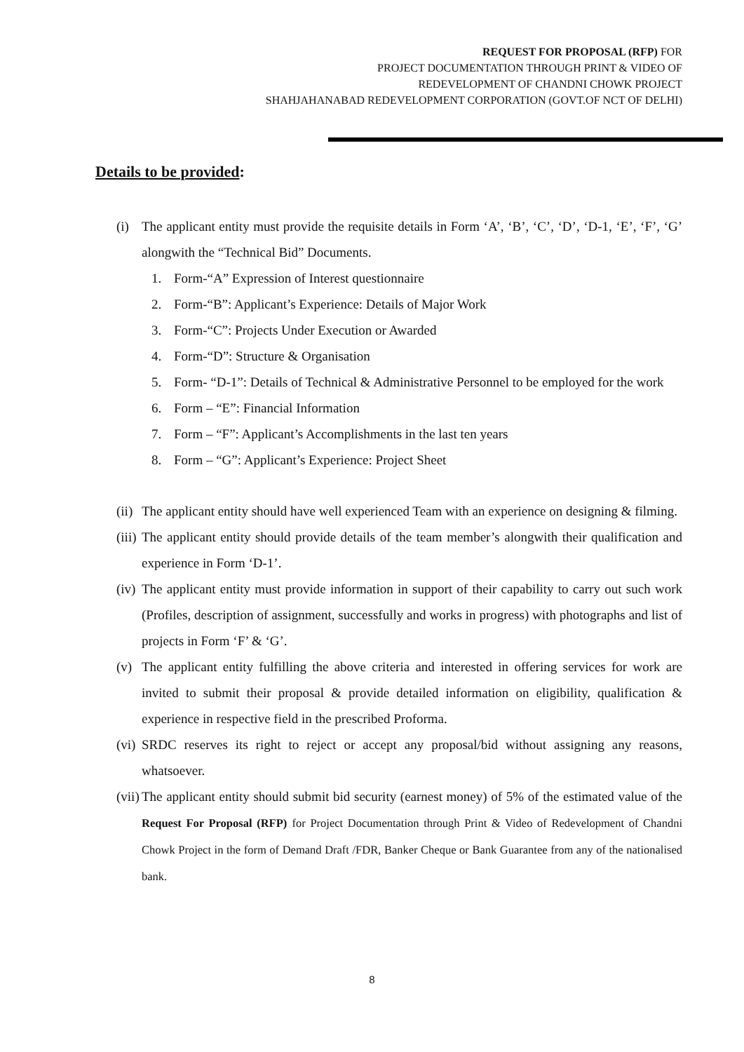REQUEST FOR PROPOSAL (RFP) FOR
PROJECT DOCUMENTATION THROUGH PRINT & VIDEO OF
REDEVELOPMENT OF CHANDNI CHOWK PROJECT
SHAHJAHANABAD REDEVELOPMENT CORPORATION (GOVT.OF NCT OF DELHI)
Details to be provided:
(i) The applicant entity must provide the requisite details in Form ‘A’, ‘B’, ‘C’, ‘D’, ‘D-1, ‘E’, ‘F’, ‘G’ alongwith the “Technical Bid” Documents.
1. Form-“A” Expression of Interest questionnaire
2. Form-“B”: Applicant’s Experience: Details of Major Work
3. Form-“C”: Projects Under Execution or Awarded
4. Form-“D”: Structure & Organisation
5. Form- “D-1”: Details of Technical & Administrative Personnel to be employed for the work
6. Form – “E”: Financial Information
7. Form – “F”: Applicant’s Accomplishments in the last ten years
8. Form – “G”: Applicant’s Experience: Project Sheet
(ii) The applicant entity should have well experienced Team with an experience on designing & filming.
(iii) The applicant entity should provide details of the team member’s alongwith their qualification and experience in Form ‘D-1’.
(iv) The applicant entity must provide information in support of their capability to carry out such work (Profiles, description of assignment, successfully and works in progress) with photographs and list of projects in Form ‘F’ & ‘G’.
(v) The applicant entity fulfilling the above criteria and interested in offering services for work are invited to submit their proposal & provide detailed information on eligibility, qualification & experience in respective field in the prescribed Proforma.
(vi) SRDC reserves its right to reject or accept any proposal/bid without assigning any reasons, whatsoever.
(vii) The applicant entity should submit bid security (earnest money) of 5% of the estimated value of the Request For Proposal (RFP) for Project Documentation through Print & Video of Redevelopment of Chandni Chowk Project in the form of Demand Draft /FDR, Banker Cheque or Bank Guarantee from any of the nationalised bank.
8